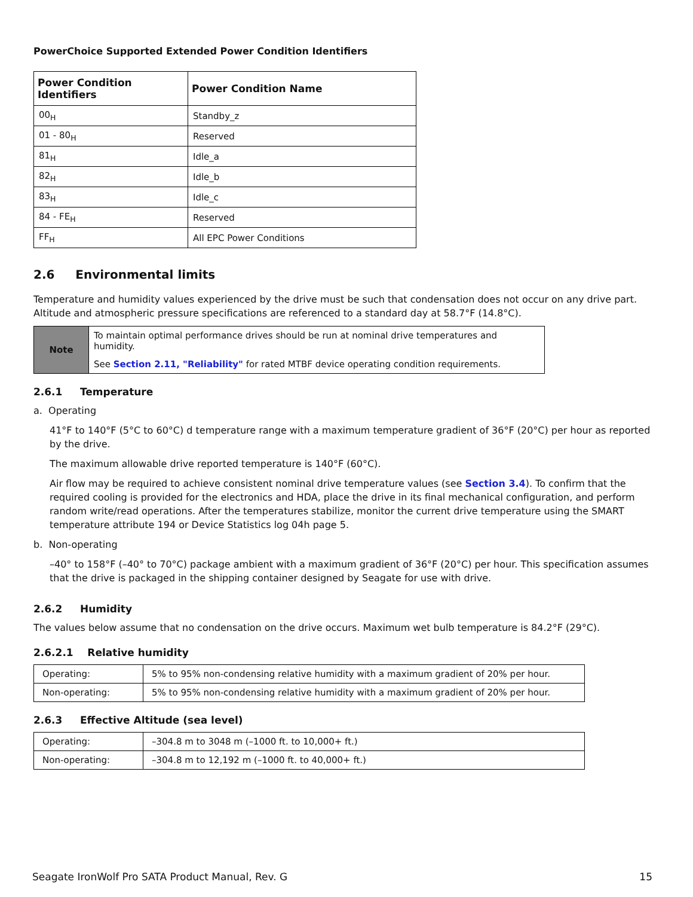PowerChoice Supported Extended Power Condition Identifiers
| Power Condition Identifiers | Power Condition Name |
| --- | --- |
| 00<sub>H</sub> | Standby_z |
| 01 - 80<sub>H</sub> | Reserved |
| 81<sub>H</sub> | Idle_a |
| 82<sub>H</sub> | Idle_b |
| 83<sub>H</sub> | Idle_c |
| 84 - FE<sub>H</sub> | Reserved |
| FF<sub>H</sub> | All EPC Power Conditions |
2.6 Environmental limits
Temperature and humidity values experienced by the drive must be such that condensation does not occur on any drive part. Altitude and atmospheric pressure specifications are referenced to a standard day at 58.7°F (14.8°C).
| Note | To maintain optimal performance drives should be run at nominal drive temperatures and humidity. |
| | See Section 2.11, "Reliability" for rated MTBF device operating condition requirements. |
2.6.1 Temperature
a. Operating
41°F to 140°F (5°C to 60°C) d temperature range with a maximum temperature gradient of 36°F (20°C) per hour as reported by the drive.
The maximum allowable drive reported temperature is 140°F (60°C).
Air flow may be required to achieve consistent nominal drive temperature values (see Section 3.4). To confirm that the required cooling is provided for the electronics and HDA, place the drive in its final mechanical configuration, and perform random write/read operations. After the temperatures stabilize, monitor the current drive temperature using the SMART temperature attribute 194 or Device Statistics log 04h page 5.
b. Non-operating
–40° to 158°F (–40° to 70°C) package ambient with a maximum gradient of 36°F (20°C) per hour. This specification assumes that the drive is packaged in the shipping container designed by Seagate for use with drive.
2.6.2 Humidity
The values below assume that no condensation on the drive occurs. Maximum wet bulb temperature is 84.2°F (29°C).
2.6.2.1 Relative humidity
| Operating: | 5% to 95% non-condensing relative humidity with a maximum gradient of 20% per hour. |
| Non-operating: | 5% to 95% non-condensing relative humidity with a maximum gradient of 20% per hour. |
2.6.3 Effective Altitude (sea level)
| Operating: | –304.8 m to 3048 m (–1000 ft. to 10,000+ ft.) |
| Non-operating: | –304.8 m to 12,192 m (–1000 ft. to 40,000+ ft.) |
Seagate IronWolf Pro SATA Product Manual, Rev. G 15